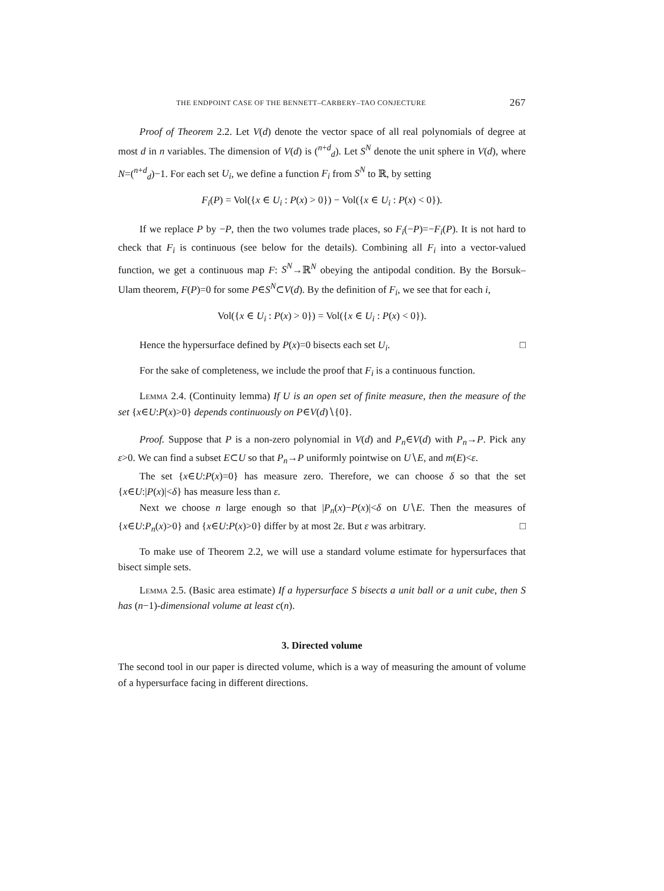THE ENDPOINT CASE OF THE BENNETT–CARBERY–TAO CONJECTURE 267
Proof of Theorem 2.2. Let V(d) denote the vector space of all real polynomials of degree at most d in n variables. The dimension of V(d) is (<sup>n+d</sup><sub>d</sub>). Let S<sup>N</sup> denote the unit sphere in V(d), where N=(<sup>n+d</sup><sub>d</sub>)−1. For each set U<sub>i</sub>, we define a function F<sub>i</sub> from S<sup>N</sup> to ℝ, by setting
F<sub>i</sub>(P) = Vol({x ∈ U<sub>i</sub> : P(x) > 0}) − Vol({x ∈ U<sub>i</sub> : P(x) < 0}).
If we replace P by −P, then the two volumes trade places, so F<sub>i</sub>(−P)=−F<sub>i</sub>(P). It is not hard to check that F<sub>i</sub> is continuous (see below for the details). Combining all F<sub>i</sub> into a vector-valued function, we get a continuous map F: S<sup>N</sup>→ℝ<sup>N</sup> obeying the antipodal condition. By the Borsuk–Ulam theorem, F(P)=0 for some P∈S<sup>N</sup>⊂V(d). By the definition of F<sub>i</sub>, we see that for each i,
Vol({x ∈ U<sub>i</sub> : P(x) > 0}) = Vol({x ∈ U<sub>i</sub> : P(x) < 0}).
Hence the hypersurface defined by P(x)=0 bisects each set U<sub>i</sub>. □
For the sake of completeness, we include the proof that F<sub>i</sub> is a continuous function.
Lemma 2.4. (Continuity lemma) If U is an open set of finite measure, then the measure of the set {x∈U:P(x)>0} depends continuously on P∈V(d)∖{0}.
Proof. Suppose that P is a non-zero polynomial in V(d) and P<sub>n</sub>∈V(d) with P<sub>n</sub>→P. Pick any ε>0. We can find a subset E⊂U so that P<sub>n</sub>→P uniformly pointwise on U∖E, and m(E)<ε.
The set {x∈U:P(x)=0} has measure zero. Therefore, we can choose δ so that the set {x∈U:|P(x)|<δ} has measure less than ε.
Next we choose n large enough so that |P<sub>n</sub>(x)−P(x)|<δ on U∖E. Then the measures of {x∈U:P<sub>n</sub>(x)>0} and {x∈U:P(x)>0} differ by at most 2ε. But ε was arbitrary. □
To make use of Theorem 2.2, we will use a standard volume estimate for hypersurfaces that bisect simple sets.
Lemma 2.5. (Basic area estimate) If a hypersurface S bisects a unit ball or a unit cube, then S has (n−1)-dimensional volume at least c(n).
3. Directed volume
The second tool in our paper is directed volume, which is a way of measuring the amount of volume of a hypersurface facing in different directions.